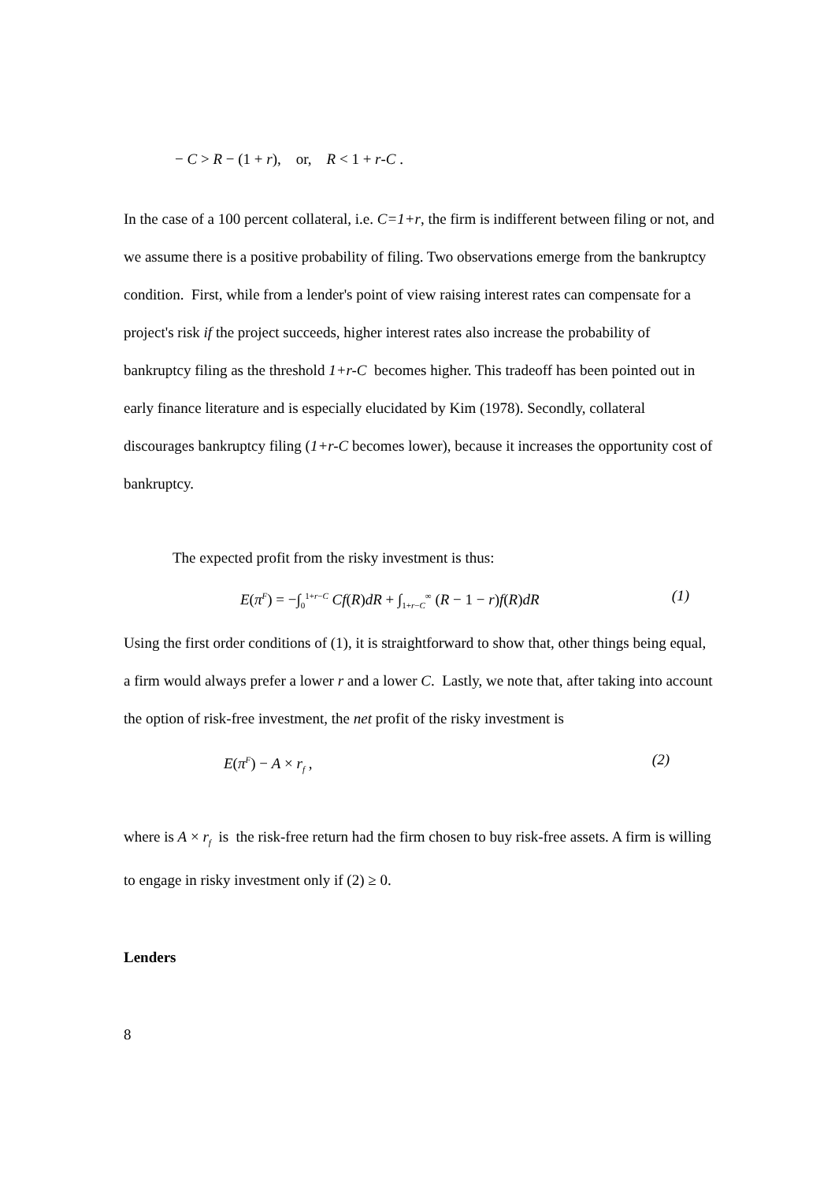− C > R − (1 + r), or, R < 1 + r-C .
In the case of a 100 percent collateral, i.e. C=1+r, the firm is indifferent between filing or not, and we assume there is a positive probability of filing. Two observations emerge from the bankruptcy condition. First, while from a lender's point of view raising interest rates can compensate for a project's risk if the project succeeds, higher interest rates also increase the probability of bankruptcy filing as the threshold 1+r-C becomes higher. This tradeoff has been pointed out in early finance literature and is especially elucidated by Kim (1978). Secondly, collateral discourages bankruptcy filing (1+r-C becomes lower), because it increases the opportunity cost of bankruptcy.
The expected profit from the risky investment is thus:
E(π<sup>F</sup>) = −∫<sub>0</sub><sup>1+r−C</sup> Cf(R)dR + ∫<sub>1+r−C</sub><sup>∞</sup> (R − 1 − r)f(R)dR (1)
Using the first order conditions of (1), it is straightforward to show that, other things being equal, a firm would always prefer a lower r and a lower C. Lastly, we note that, after taking into account the option of risk-free investment, the net profit of the risky investment is
E(π<sup>F</sup>) − A × r<sub>f</sub> , (2)
where is A × r<sub>f</sub> is the risk-free return had the firm chosen to buy risk-free assets. A firm is willing to engage in risky investment only if (2) ≥ 0.
Lenders
8